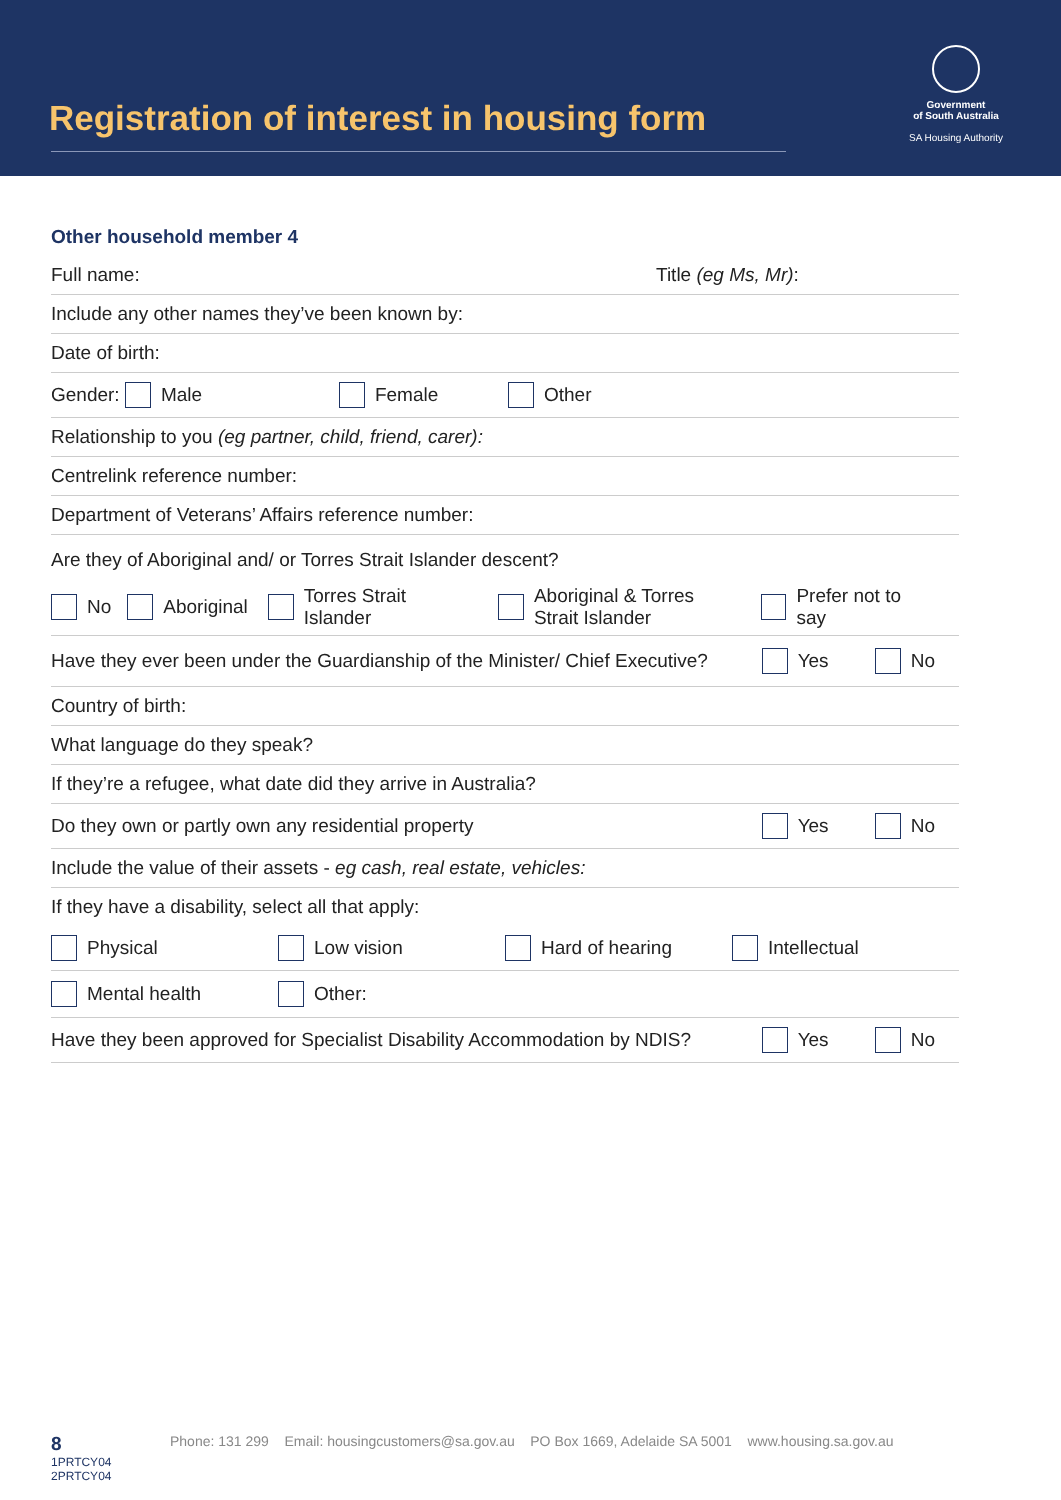Registration of interest in housing form
Government
of South Australia
SA Housing Authority
Other household member 4
Full name: Title (eg Ms, Mr):
Include any other names they’ve been known by:
Date of birth:
Gender: Male Female Other
Relationship to you (eg partner, child, friend, carer):
Centrelink reference number:
Department of Veterans’ Affairs reference number:
Are they of Aboriginal and/ or Torres Strait Islander descent?
No Aboriginal Torres Strait Islander Aboriginal & Torres
Strait Islander Prefer not to say
Have they ever been under the Guardianship of the Minister/ Chief Executive? Yes No
Country of birth:
What language do they speak?
If they’re a refugee, what date did they arrive in Australia?
Do they own or partly own any residential property Yes No
Include the value of their assets - eg cash, real estate, vehicles:
If they have a disability, select all that apply:
Physical Low vision Hard of hearing Intellectual
Mental health Other:
Have they been approved for Specialist Disability Accommodation by NDIS? Yes No
8 Phone: 131 299 Email: housingcustomers@sa.gov.au PO Box 1669, Adelaide SA 5001 www.housing.sa.gov.au
1PRTCY04
2PRTCY04